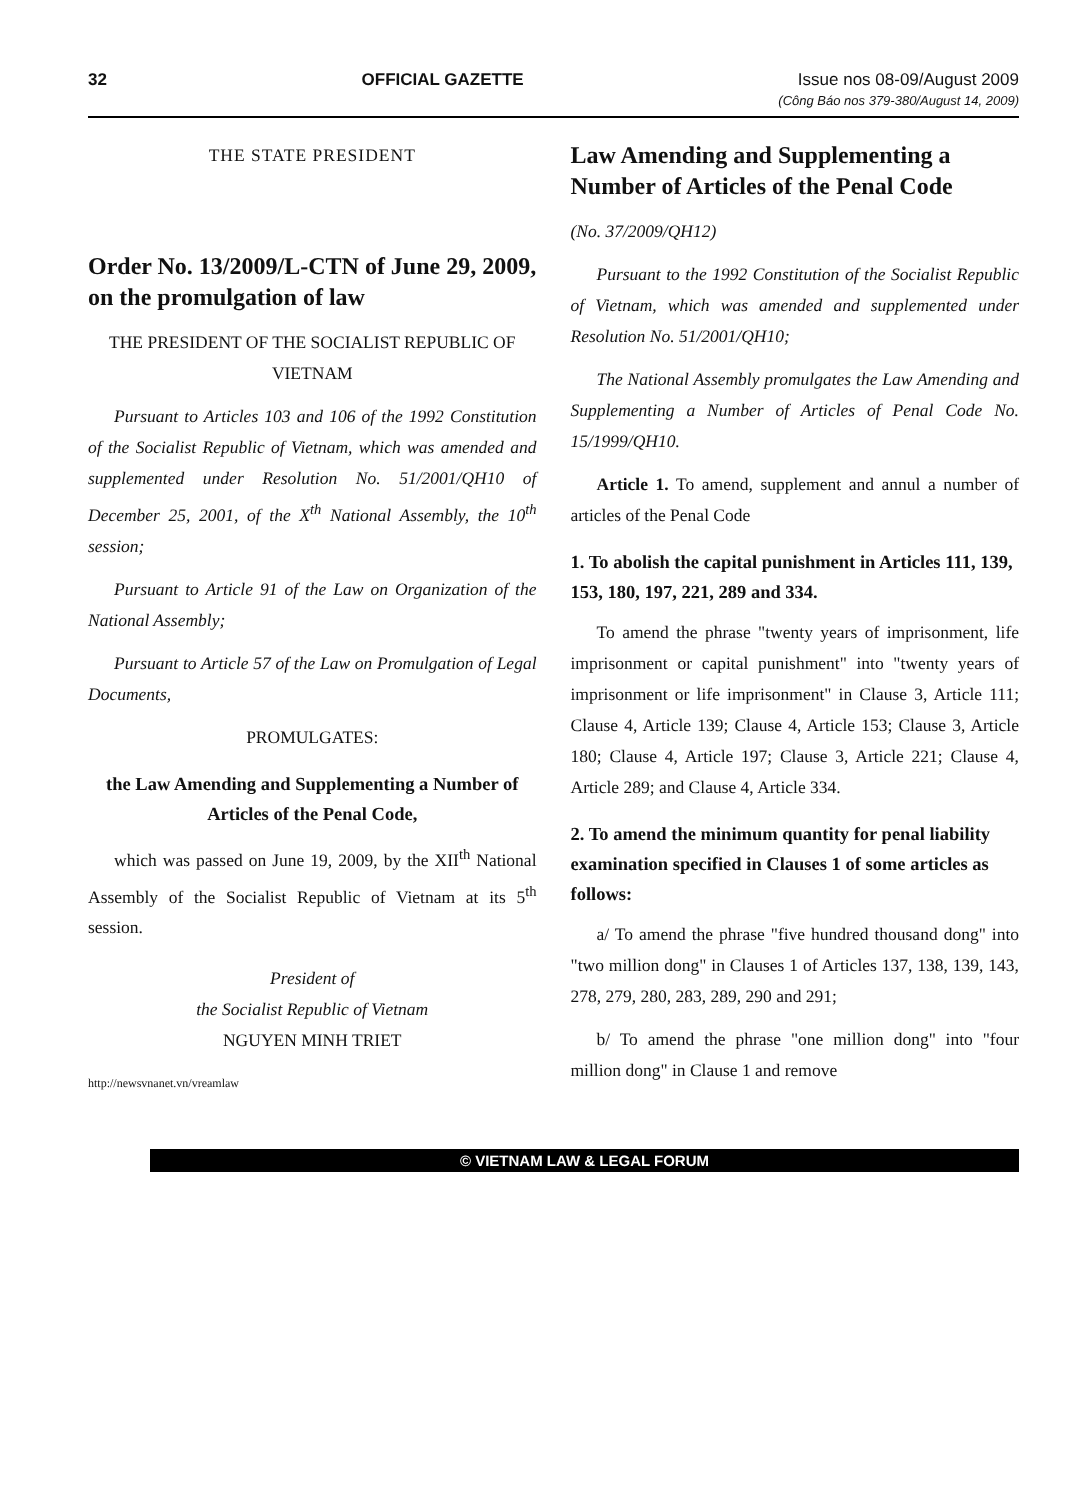32 OFFICIAL GAZETTE Issue nos 08-09/August 2009
(Công Báo nos 379-380/August 14, 2009)
THE STATE PRESIDENT
Order No. 13/2009/L-CTN of June 29, 2009, on the promulgation of law
THE PRESIDENT OF THE SOCIALIST REPUBLIC OF VIETNAM
Pursuant to Articles 103 and 106 of the 1992 Constitution of the Socialist Republic of Vietnam, which was amended and supplemented under Resolution No. 51/2001/QH10 of December 25, 2001, of the X<sup>th</sup> National Assembly, the 10<sup>th</sup> session;
Pursuant to Article 91 of the Law on Organization of the National Assembly;
Pursuant to Article 57 of the Law on Promulgation of Legal Documents,
PROMULGATES:
the Law Amending and Supplementing a Number of Articles of the Penal Code,
which was passed on June 19, 2009, by the XII<sup>th</sup> National Assembly of the Socialist Republic of Vietnam at its 5<sup>th</sup> session.
President of
the Socialist Republic of Vietnam
NGUYEN MINH TRIET
http://newsvnanet.vn/vreamlaw
Law Amending and Supplementing a Number of Articles of the Penal Code
(No. 37/2009/QH12)
Pursuant to the 1992 Constitution of the Socialist Republic of Vietnam, which was amended and supplemented under Resolution No. 51/2001/QH10;
The National Assembly promulgates the Law Amending and Supplementing a Number of Articles of Penal Code No. 15/1999/QH10.
Article 1. To amend, supplement and annul a number of articles of the Penal Code
1. To abolish the capital punishment in Articles 111, 139, 153, 180, 197, 221, 289 and 334.
To amend the phrase "twenty years of imprisonment, life imprisonment or capital punishment" into "twenty years of imprisonment or life imprisonment" in Clause 3, Article 111; Clause 4, Article 139; Clause 4, Article 153; Clause 3, Article 180; Clause 4, Article 197; Clause 3, Article 221; Clause 4, Article 289; and Clause 4, Article 334.
2. To amend the minimum quantity for penal liability examination specified in Clauses 1 of some articles as follows:
a/ To amend the phrase "five hundred thousand dong" into "two million dong" in Clauses 1 of Articles 137, 138, 139, 143, 278, 279, 280, 283, 289, 290 and 291;
b/ To amend the phrase "one million dong" into "four million dong" in Clause 1 and remove
© VIETNAM LAW & LEGAL FORUM